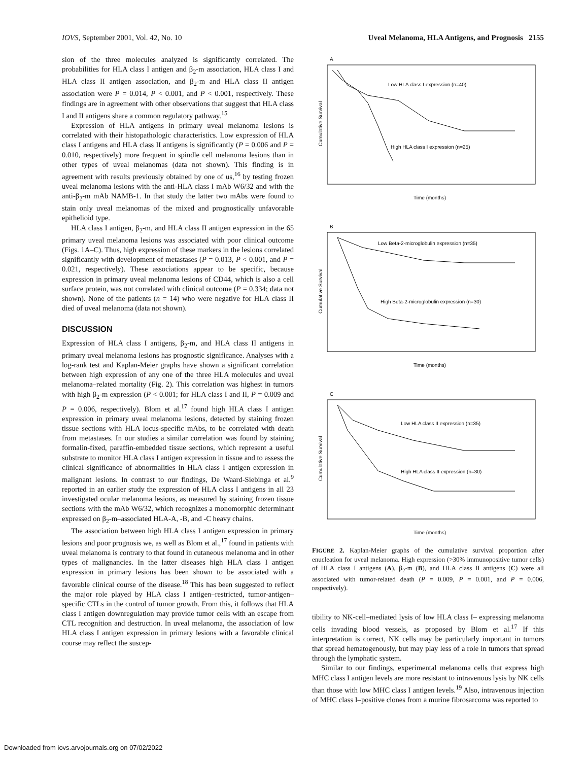IOVS, September 2001, Vol. 42, No. 10 Uveal Melanoma, HLA Antigens, and Prognosis 2155
sion of the three molecules analyzed is significantly correlated. The probabilities for HLA class I antigen and β<sub>2</sub>-m association, HLA class I and HLA class II antigen association, and β<sub>2</sub>-m and HLA class II antigen association were P = 0.014, P < 0.001, and P < 0.001, respectively. These findings are in agreement with other observations that suggest that HLA class I and II antigens share a common regulatory pathway.<sup>15</sup>
Expression of HLA antigens in primary uveal melanoma lesions is correlated with their histopathologic characteristics. Low expression of HLA class I antigens and HLA class II antigens is significantly (P = 0.006 and P = 0.010, respectively) more frequent in spindle cell melanoma lesions than in other types of uveal melanomas (data not shown). This finding is in agreement with results previously obtained by one of us,<sup>16</sup> by testing frozen uveal melanoma lesions with the anti-HLA class I mAb W6/32 and with the anti-β<sub>2</sub>-m mAb NAMB-1. In that study the latter two mAbs were found to stain only uveal melanomas of the mixed and prognostically unfavorable epithelioid type.
HLA class I antigen, β<sub>2</sub>-m, and HLA class II antigen expression in the 65 primary uveal melanoma lesions was associated with poor clinical outcome (Figs. 1A–C). Thus, high expression of these markers in the lesions correlated significantly with development of metastases (P = 0.013, P < 0.001, and P = 0.021, respectively). These associations appear to be specific, because expression in primary uveal melanoma lesions of CD44, which is also a cell surface protein, was not correlated with clinical outcome (P = 0.334; data not shown). None of the patients (n = 14) who were negative for HLA class II died of uveal melanoma (data not shown).
DISCUSSION
Expression of HLA class I antigens, β<sub>2</sub>-m, and HLA class II antigens in primary uveal melanoma lesions has prognostic significance. Analyses with a log-rank test and Kaplan-Meier graphs have shown a significant correlation between high expression of any one of the three HLA molecules and uveal melanoma–related mortality (Fig. 2). This correlation was highest in tumors with high β<sub>2</sub>-m expression (P < 0.001; for HLA class I and II, P = 0.009 and P = 0.006, respectively). Blom et al.<sup>17</sup> found high HLA class I antigen expression in primary uveal melanoma lesions, detected by staining frozen tissue sections with HLA locus-specific mAbs, to be correlated with death from metastases. In our studies a similar correlation was found by staining formalin-fixed, paraffin-embedded tissue sections, which represent a useful substrate to monitor HLA class I antigen expression in tissue and to assess the clinical significance of abnormalities in HLA class I antigen expression in malignant lesions. In contrast to our findings, De Waard-Siebinga et al.<sup>9</sup> reported in an earlier study the expression of HLA class I antigens in all 23 investigated ocular melanoma lesions, as measured by staining frozen tissue sections with the mAb W6/32, which recognizes a monomorphic determinant expressed on β<sub>2</sub>-m–associated HLA-A, -B, and -C heavy chains.
The association between high HLA class I antigen expression in primary lesions and poor prognosis we, as well as Blom et al.,<sup>17</sup> found in patients with uveal melanoma is contrary to that found in cutaneous melanoma and in other types of malignancies. In the latter diseases high HLA class I antigen expression in primary lesions has been shown to be associated with a favorable clinical course of the disease.<sup>18</sup> This has been suggested to reflect the major role played by HLA class I antigen–restricted, tumor-antigen–specific CTLs in the control of tumor growth. From this, it follows that HLA class I antigen downregulation may provide tumor cells with an escape from CTL recognition and destruction. In uveal melanoma, the association of low HLA class I antigen expression in primary lesions with a favorable clinical course may reflect the suscep-
A
Cumulative Survival
Low HLA class I expression (n=40)
High HLA class I expression (n=25)
Time (months)
B
Cumulative Survival
Low Beta-2-microglobulin expression (n=35)
High Beta-2-microglobulin expression (n=30)
Time (months)
C
Cumulative Survival
Low HLA class II expression (n=35)
High HLA class II expression (n=30)
Time (months)
FIGURE 2. Kaplan-Meier graphs of the cumulative survival proportion after enucleation for uveal melanoma. High expression (>30% immunopositive tumor cells) of HLA class I antigens (A), β<sub>2</sub>-m (B), and HLA class II antigens (C) were all associated with tumor-related death (P = 0.009, P = 0.001, and P = 0.006, respectively).
tibility to NK-cell–mediated lysis of low HLA class I– expressing melanoma cells invading blood vessels, as proposed by Blom et al.<sup>17</sup> If this interpretation is correct, NK cells may be particularly important in tumors that spread hematogenously, but may play less of a role in tumors that spread through the lymphatic system.
Similar to our findings, experimental melanoma cells that express high MHC class I antigen levels are more resistant to intravenous lysis by NK cells than those with low MHC class I antigen levels.<sup>19</sup> Also, intravenous injection of MHC class I–positive clones from a murine fibrosarcoma was reported to
Downloaded from iovs.arvojournals.org on 07/02/2022